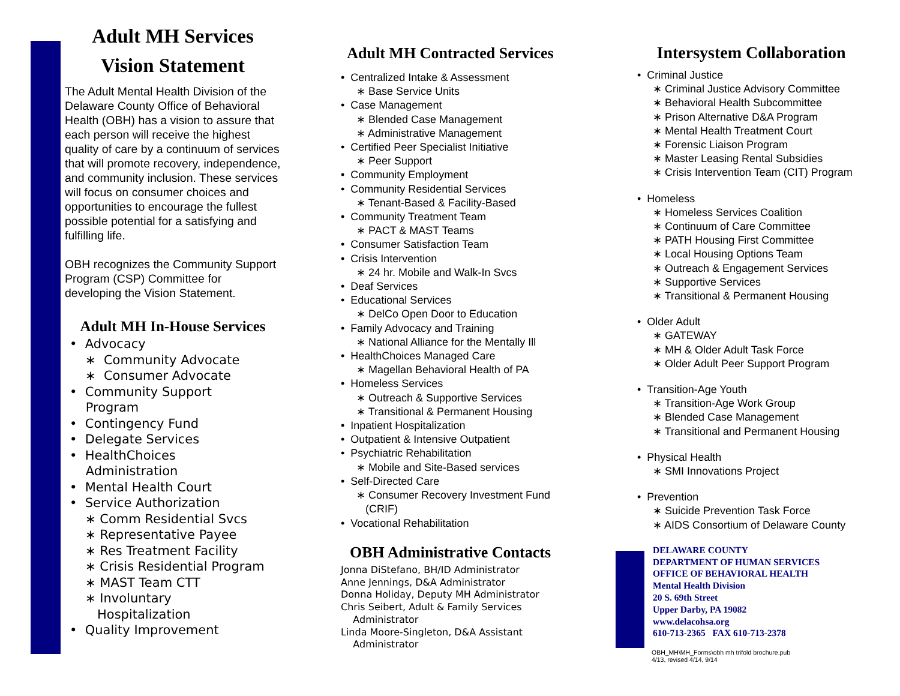Adult MH Services
Vision Statement
The Adult Mental Health Division of the Delaware County Office of Behavioral Health (OBH) has a vision to assure that each person will receive the highest quality of care by a continuum of services that will promote recovery, independence, and community inclusion. These services will focus on consumer choices and opportunities to encourage the fullest possible potential for a satisfying and fulfilling life.
OBH recognizes the Community Support Program (CSP) Committee for developing the Vision Statement.
Adult MH In-House Services
• Advocacy
∗ Community Advocate
∗ Consumer Advocate
• Community Support
Program
• Contingency Fund
• Delegate Services
• HealthChoices
Administration
• Mental Health Court
• Service Authorization
∗ Comm Residential Svcs
∗ Representative Payee
∗ Res Treatment Facility
∗ Crisis Residential Program
∗ MAST Team CTT
∗ Involuntary
Hospitalization
• Quality Improvement
Adult MH Contracted Services
• Centralized Intake & Assessment
∗ Base Service Units
• Case Management
∗ Blended Case Management
∗ Administrative Management
• Certified Peer Specialist Initiative
∗ Peer Support
• Community Employment
• Community Residential Services
∗ Tenant-Based & Facility-Based
• Community Treatment Team
∗ PACT & MAST Teams
• Consumer Satisfaction Team
• Crisis Intervention
∗ 24 hr. Mobile and Walk-In Svcs
• Deaf Services
• Educational Services
∗ DelCo Open Door to Education
• Family Advocacy and Training
∗ National Alliance for the Mentally Ill
• HealthChoices Managed Care
∗ Magellan Behavioral Health of PA
• Homeless Services
∗ Outreach & Supportive Services
∗ Transitional & Permanent Housing
• Inpatient Hospitalization
• Outpatient & Intensive Outpatient
• Psychiatric Rehabilitation
∗ Mobile and Site-Based services
• Self-Directed Care
∗ Consumer Recovery Investment Fund
(CRIF)
• Vocational Rehabilitation
OBH Administrative Contacts
Jonna DiStefano, BH/ID Administrator
Anne Jennings, D&A Administrator
Donna Holiday, Deputy MH Administrator
Chris Seibert, Adult & Family Services
Administrator
Linda Moore-Singleton, D&A Assistant
Administrator
Intersystem Collaboration
• Criminal Justice
∗ Criminal Justice Advisory Committee
∗ Behavioral Health Subcommittee
∗ Prison Alternative D&A Program
∗ Mental Health Treatment Court
∗ Forensic Liaison Program
∗ Master Leasing Rental Subsidies
∗ Crisis Intervention Team (CIT) Program
• Homeless
∗ Homeless Services Coalition
∗ Continuum of Care Committee
∗ PATH Housing First Committee
∗ Local Housing Options Team
∗ Outreach & Engagement Services
∗ Supportive Services
∗ Transitional & Permanent Housing
• Older Adult
∗ GATEWAY
∗ MH & Older Adult Task Force
∗ Older Adult Peer Support Program
• Transition-Age Youth
∗ Transition-Age Work Group
∗ Blended Case Management
∗ Transitional and Permanent Housing
• Physical Health
∗ SMI Innovations Project
• Prevention
∗ Suicide Prevention Task Force
∗ AIDS Consortium of Delaware County
DELAWARE COUNTY
DEPARTMENT OF HUMAN SERVICES
OFFICE OF BEHAVIORAL HEALTH
Mental Health Division
20 S. 69th Street
Upper Darby, PA 19082
www.delacohsa.org
610-713-2365 FAX 610-713-2378
OBH_MH\MH_Forms\obh mh trifold brochure.pub
4/13, revised 4/14, 9/14